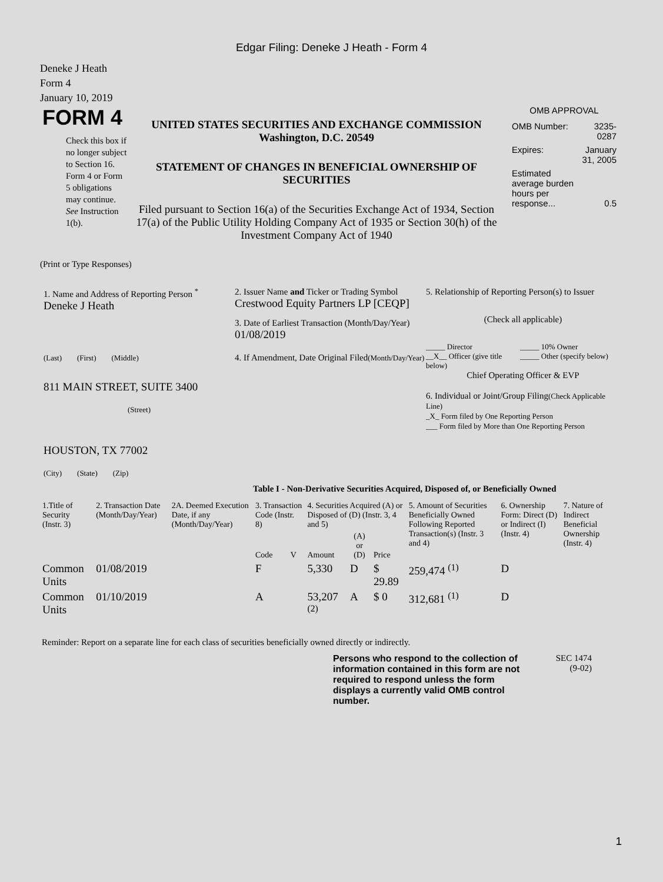Edgar Filing: Deneke J Heath - Form 4
Deneke J Heath
Form 4
January 10, 2019
FORM 4
Check this box if no longer subject to Section 16. Form 4 or Form 5 obligations may continue. See Instruction 1(b).
UNITED STATES SECURITIES AND EXCHANGE COMMISSION
Washington, D.C. 20549
STATEMENT OF CHANGES IN BENEFICIAL OWNERSHIP OF SECURITIES
Filed pursuant to Section 16(a) of the Securities Exchange Act of 1934, Section 17(a) of the Public Utility Holding Company Act of 1935 or Section 30(h) of the Investment Company Act of 1940
OMB APPROVAL
| OMB Number: | 3235-0287 |
| Expires: | January 31, 2005 |
| Estimated average burden hours per response... | 0.5 |
(Print or Type Responses)
1. Name and Address of Reporting Person <sup>*</sup>
Deneke J Heath
(Last) (First) (Middle)
811 MAIN STREET, SUITE 3400
(Street)
HOUSTON, TX 77002
(City) (State) (Zip)
2. Issuer Name and Ticker or Trading Symbol
Crestwood Equity Partners LP [CEQP]
3. Date of Earliest Transaction (Month/Day/Year)
01/08/2019
4. If Amendment, Date Original Filed(Month/Day/Year)
5. Relationship of Reporting Person(s) to Issuer
(Check all applicable)
_____ Director
__X__ Officer (give title below)
_____ 10% Owner
_____ Other (specify below)
Chief Operating Officer & EVP
6. Individual or Joint/Group Filing(Check Applicable Line)
_X_ Form filed by One Reporting Person
___ Form filed by More than One Reporting Person
Table I - Non-Derivative Securities Acquired, Disposed of, or Beneficially Owned
| 1.Title of Security (Instr. 3) | 2. Transaction Date (Month/Day/Year) | 2A. Deemed Execution Date, if any (Month/Day/Year) | 3. Transaction Code (Instr. 8) | | 4. Securities Acquired (A) or Disposed of (D) (Instr. 3, 4 and 5) | | | 5. Amount of Securities Beneficially Owned Following Reported Transaction(s) (Instr. 3 and 4) | 6. Ownership Form: Direct (D) or Indirect (I) (Instr. 4) | 7. Nature of Indirect Beneficial Ownership (Instr. 4) |
| --- | --- | --- | --- | --- | --- | --- | --- | --- | --- | --- |
| | | | Code | V | Amount | (A) or (D) | Price | | | |
| Common Units | 01/08/2019 | | F | | 5,330 | D | $ 29.89 | 259,474 <sup>(1)</sup> | D | |
| Common Units | 01/10/2019 | | A | | 53,207 <sup>(2)</sup> | A | $ 0 | 312,681 <sup>(1)</sup> | D | |
Reminder: Report on a separate line for each class of securities beneficially owned directly or indirectly.
Persons who respond to the collection of information contained in this form are not required to respond unless the form displays a currently valid OMB control number.
SEC 1474
(9-02)
1